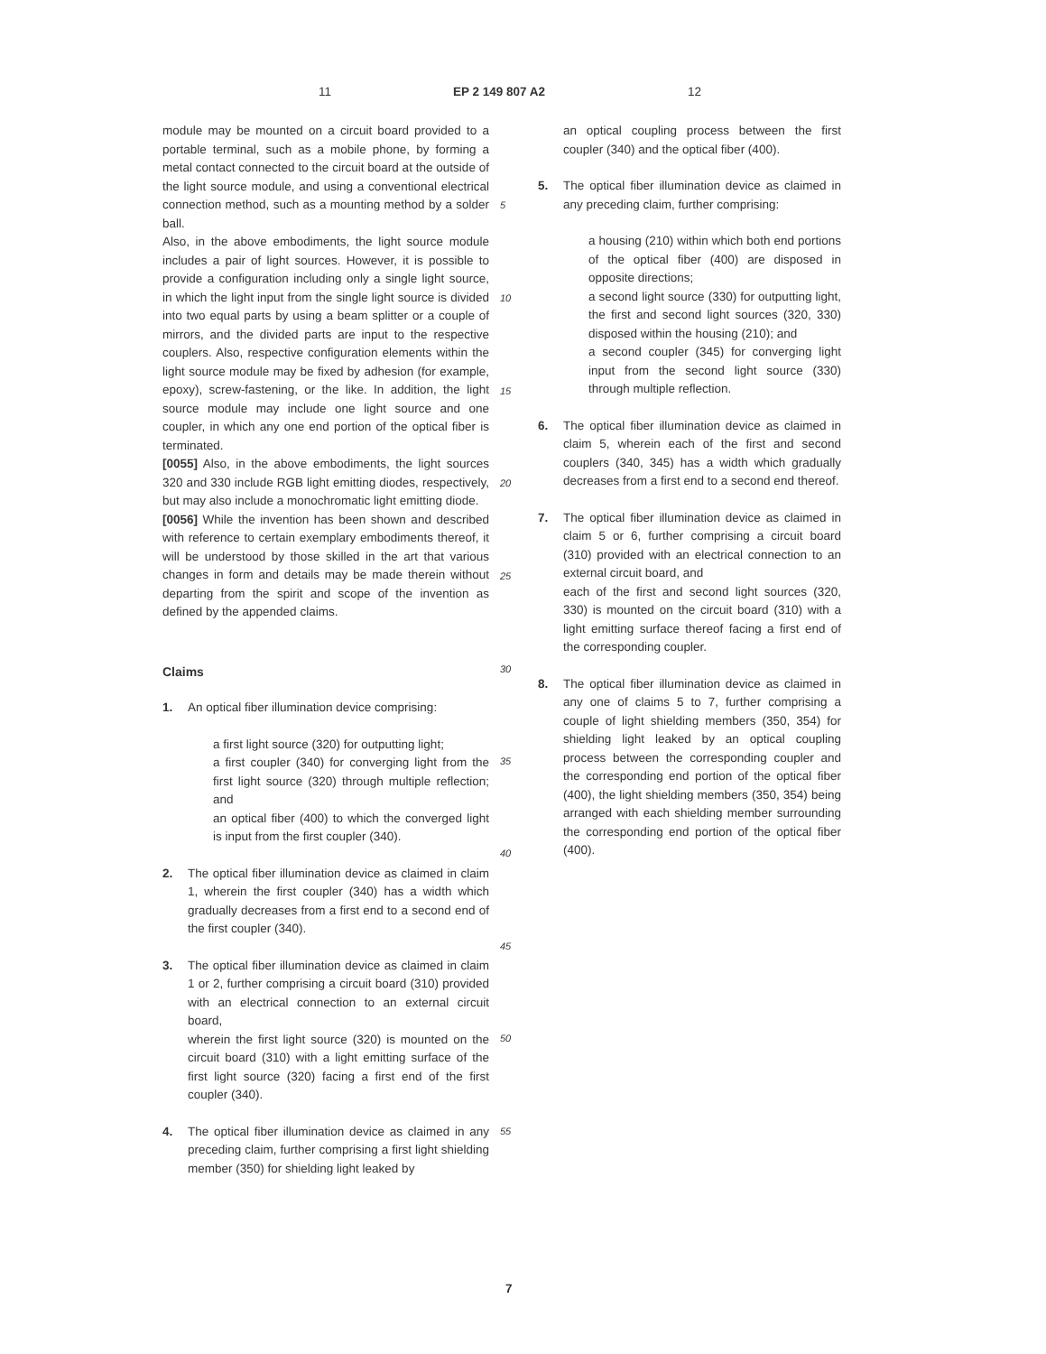11 EP 2 149 807 A2 12
module may be mounted on a circuit board provided to a portable terminal, such as a mobile phone, by forming a metal contact connected to the circuit board at the outside of the light source module, and using a conventional electrical connection method, such as a mounting method by a solder ball.
Also, in the above embodiments, the light source module includes a pair of light sources. However, it is possible to provide a configuration including only a single light source, in which the light input from the single light source is divided into two equal parts by using a beam splitter or a couple of mirrors, and the divided parts are input to the respective couplers. Also, respective configuration elements within the light source module may be fixed by adhesion (for example, epoxy), screw-fastening, or the like. In addition, the light source module may include one light source and one coupler, in which any one end portion of the optical fiber is terminated.
[0055] Also, in the above embodiments, the light sources 320 and 330 include RGB light emitting diodes, respectively, but may also include a monochromatic light emitting diode.
[0056] While the invention has been shown and described with reference to certain exemplary embodiments thereof, it will be understood by those skilled in the art that various changes in form and details may be made therein without departing from the spirit and scope of the invention as defined by the appended claims.
Claims
1. An optical fiber illumination device comprising:
a first light source (320) for outputting light;
a first coupler (340) for converging light from the first light source (320) through multiple reflection; and
an optical fiber (400) to which the converged light is input from the first coupler (340).
2. The optical fiber illumination device as claimed in claim 1, wherein the first coupler (340) has a width which gradually decreases from a first end to a second end of the first coupler (340).
3. The optical fiber illumination device as claimed in claim 1 or 2, further comprising a circuit board (310) provided with an electrical connection to an external circuit board,
wherein the first light source (320) is mounted on the circuit board (310) with a light emitting surface of the first light source (320) facing a first end of the first coupler (340).
4. The optical fiber illumination device as claimed in any preceding claim, further comprising a first light shielding member (350) for shielding light leaked by
5
10
15
20
25
30
35
40
45
50
55
an optical coupling process between the first coupler (340) and the optical fiber (400).
5. The optical fiber illumination device as claimed in any preceding claim, further comprising:
a housing (210) within which both end portions of the optical fiber (400) are disposed in opposite directions;
a second light source (330) for outputting light, the first and second light sources (320, 330) disposed within the housing (210); and
a second coupler (345) for converging light input from the second light source (330) through multiple reflection.
6. The optical fiber illumination device as claimed in claim 5, wherein each of the first and second couplers (340, 345) has a width which gradually decreases from a first end to a second end thereof.
7. The optical fiber illumination device as claimed in claim 5 or 6, further comprising a circuit board (310) provided with an electrical connection to an external circuit board, and
each of the first and second light sources (320, 330) is mounted on the circuit board (310) with a light emitting surface thereof facing a first end of the corresponding coupler.
8. The optical fiber illumination device as claimed in any one of claims 5 to 7, further comprising a couple of light shielding members (350, 354) for shielding light leaked by an optical coupling process between the corresponding coupler and the corresponding end portion of the optical fiber (400), the light shielding members (350, 354) being arranged with each shielding member surrounding the corresponding end portion of the optical fiber (400).
7